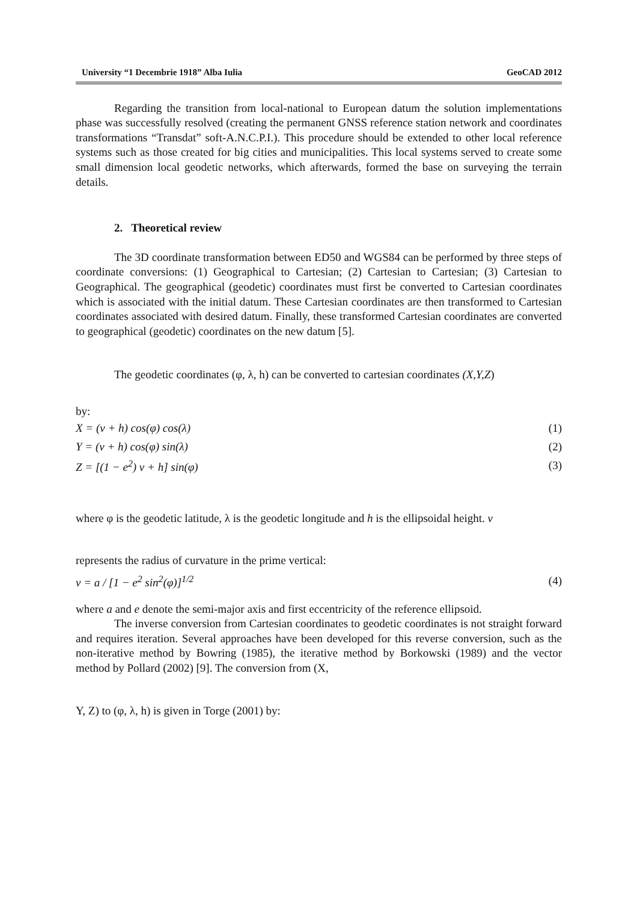University “1 Decembrie 1918” Alba Iulia GeoCAD 2012
Regarding the transition from local-national to European datum the solution implementations phase was successfully resolved (creating the permanent GNSS reference station network and coordinates transformations “Transdat” soft-A.N.C.P.I.). This procedure should be extended to other local reference systems such as those created for big cities and municipalities. This local systems served to create some small dimension local geodetic networks, which afterwards, formed the base on surveying the terrain details.
2. Theoretical review
The 3D coordinate transformation between ED50 and WGS84 can be performed by three steps of coordinate conversions: (1) Geographical to Cartesian; (2) Cartesian to Cartesian; (3) Cartesian to Geographical. The geographical (geodetic) coordinates must first be converted to Cartesian coordinates which is associated with the initial datum. These Cartesian coordinates are then transformed to Cartesian coordinates associated with desired datum. Finally, these transformed Cartesian coordinates are converted to geographical (geodetic) coordinates on the new datum [5].
The geodetic coordinates (φ, λ, h) can be converted to cartesian coordinates (X,Y,Z)
by:
X = (v + h) cos(φ) cos(λ) (1)
Y = (v + h) cos(φ) sin(λ) (2)
Z = [(1 − e<sup>2</sup>) v + h] sin(φ) (3)
where φ is the geodetic latitude, λ is the geodetic longitude and h is the ellipsoidal height. v
represents the radius of curvature in the prime vertical:
v = a / [1 − e<sup>2</sup> sin<sup>2</sup>(φ)]<sup>1/2</sup> (4)
where a and e denote the semi-major axis and first eccentricity of the reference ellipsoid.
The inverse conversion from Cartesian coordinates to geodetic coordinates is not straight forward and requires iteration. Several approaches have been developed for this reverse conversion, such as the non-iterative method by Bowring (1985), the iterative method by Borkowski (1989) and the vector method by Pollard (2002) [9]. The conversion from (X,
Y, Z) to (φ, λ, h) is given in Torge (2001) by: